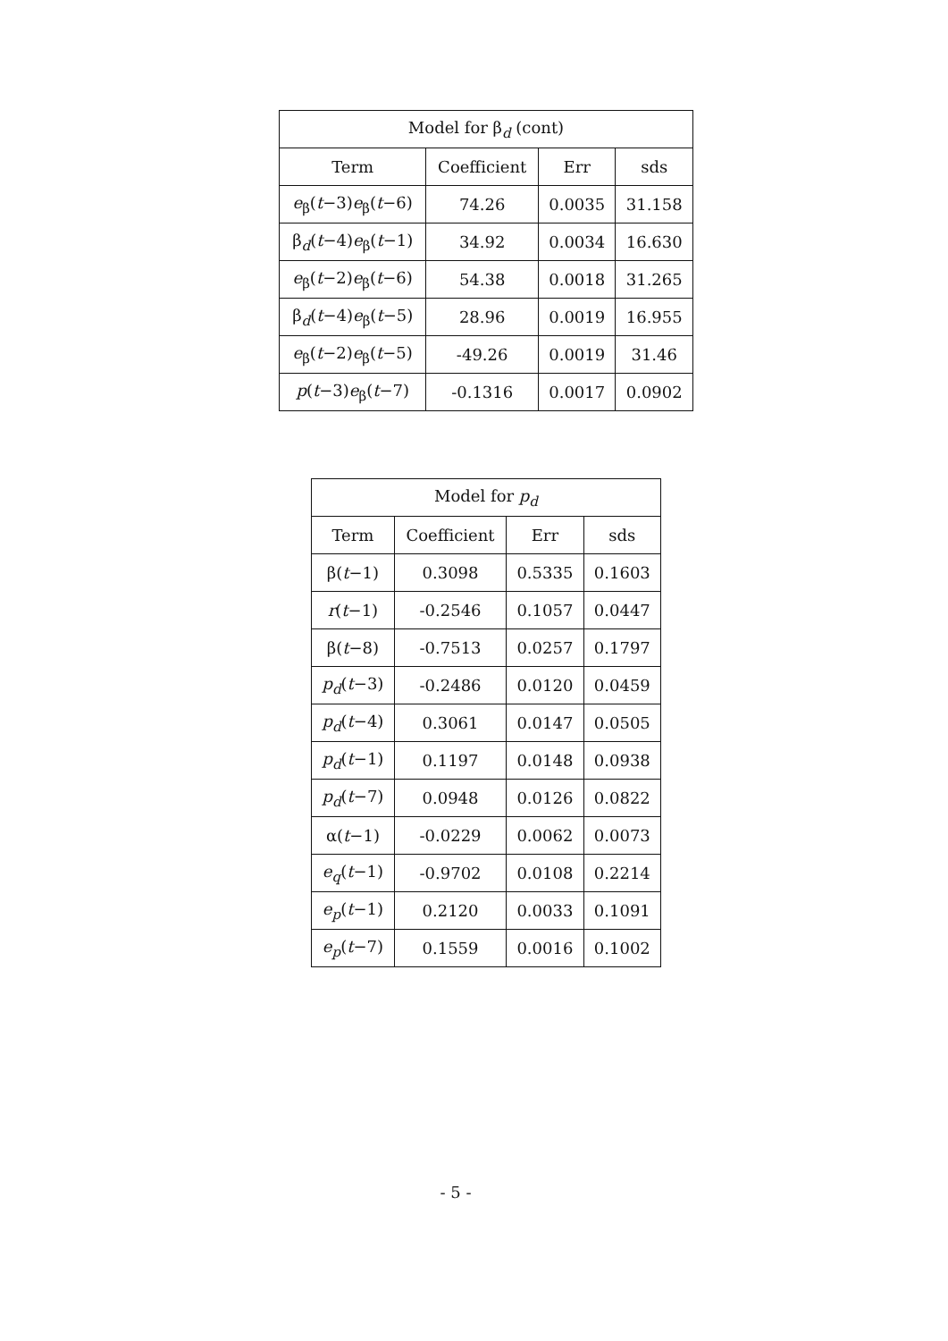| Model for β<sub>d</sub> (cont) | | | |
| --- | --- | --- | --- |
| Term | Coefficient | Err | sds |
| e<sub>β</sub>( t −3) e<sub>β</sub>( t −6) | 74.26 | 0.0035 | 31.158 |
| β<sub>d</sub>( t −4) e<sub>β</sub>( t −1) | 34.92 | 0.0034 | 16.630 |
| e<sub>β</sub>( t −2) e<sub>β</sub>( t −6) | 54.38 | 0.0018 | 31.265 |
| β<sub>d</sub>( t −4) e<sub>β</sub>( t −5) | 28.96 | 0.0019 | 16.955 |
| e<sub>β</sub>( t −2) e<sub>β</sub>( t −5) | -49.26 | 0.0019 | 31.46 |
| p ( t −3) e<sub>β</sub>( t −7) | -0.1316 | 0.0017 | 0.0902 |
| Model for p<sub>d</sub> | | | |
| --- | --- | --- | --- |
| Term | Coefficient | Err | sds |
| β( t −1) | 0.3098 | 0.5335 | 0.1603 |
| r ( t −1) | -0.2546 | 0.1057 | 0.0447 |
| β( t −8) | -0.7513 | 0.0257 | 0.1797 |
| p<sub>d</sub>( t −3) | -0.2486 | 0.0120 | 0.0459 |
| p<sub>d</sub>( t −4) | 0.3061 | 0.0147 | 0.0505 |
| p<sub>d</sub>( t −1) | 0.1197 | 0.0148 | 0.0938 |
| p<sub>d</sub>( t −7) | 0.0948 | 0.0126 | 0.0822 |
| α( t −1) | -0.0229 | 0.0062 | 0.0073 |
| e<sub>q</sub>( t −1) | -0.9702 | 0.0108 | 0.2214 |
| e<sub>p</sub>( t −1) | 0.2120 | 0.0033 | 0.1091 |
| e<sub>p</sub>( t −7) | 0.1559 | 0.0016 | 0.1002 |
- 5 -